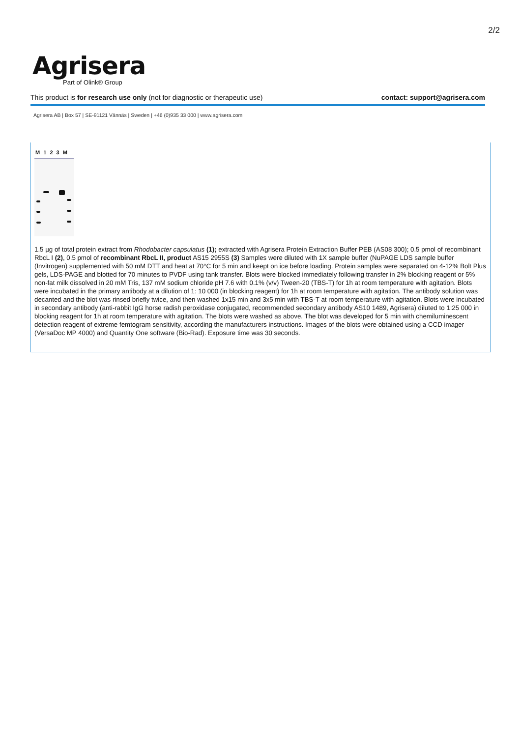2/2
Agrisera
Part of Olink® Group
This product is for research use only (not for diagnostic or therapeutic use) contact: support@agrisera.com
Agrisera AB | Box 57 | SE-91121 Vännäs | Sweden | +46 (0)935 33 000 | www.agrisera.com
M 1 2 3 M
1.5 µg of total protein extract from Rhodobacter capsulatus (1); extracted with Agrisera Protein Extraction Buffer PEB (AS08 300); 0.5 pmol of recombinant RbcL I (2), 0.5 pmol of recombinant RbcL II, product AS15 2955S (3) Samples were diluted with 1X sample buffer (NuPAGE LDS sample buffer (Invitrogen) supplemented with 50 mM DTT and heat at 70°C for 5 min and keept on ice before loading. Protein samples were separated on 4-12% Bolt Plus gels, LDS-PAGE and blotted for 70 minutes to PVDF using tank transfer. Blots were blocked immediately following transfer in 2% blocking reagent or 5% non-fat milk dissolved in 20 mM Tris, 137 mM sodium chloride pH 7.6 with 0.1% (v/v) Tween-20 (TBS-T) for 1h at room temperature with agitation. Blots were incubated in the primary antibody at a dilution of 1: 10 000 (in blocking reagent) for 1h at room temperature with agitation. The antibody solution was decanted and the blot was rinsed briefly twice, and then washed 1x15 min and 3x5 min with TBS-T at room temperature with agitation. Blots were incubated in secondary antibody (anti-rabbit IgG horse radish peroxidase conjugated, recommended secondary antibody AS10 1489, Agrisera) diluted to 1:25 000 in blocking reagent for 1h at room temperature with agitation. The blots were washed as above. The blot was developed for 5 min with chemiluminescent detection reagent of extreme femtogram sensitivity, according the manufacturers instructions. Images of the blots were obtained using a CCD imager (VersaDoc MP 4000) and Quantity One software (Bio-Rad). Exposure time was 30 seconds.